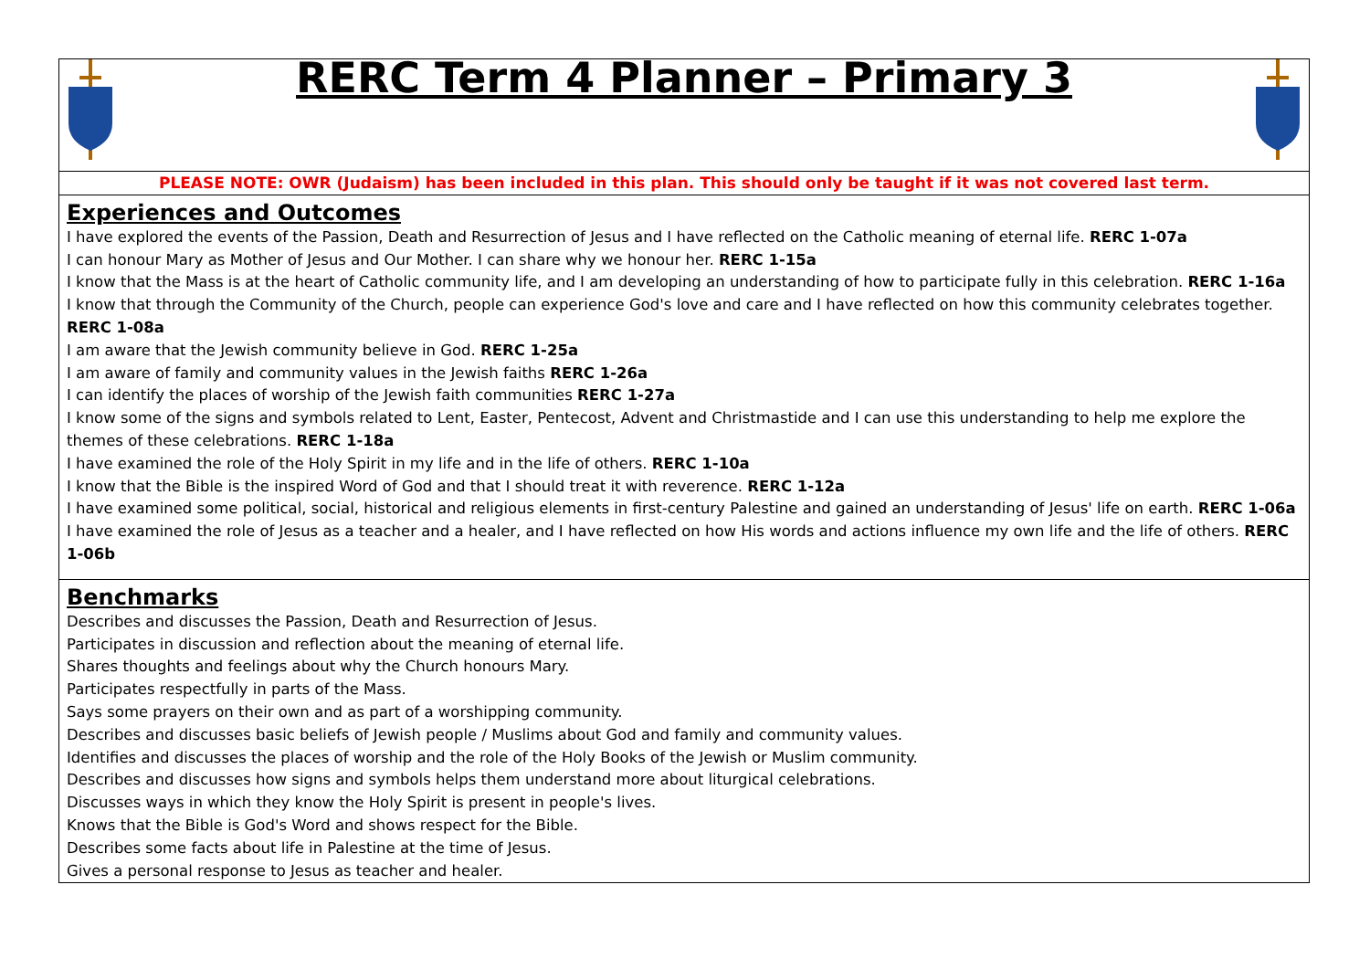| RERC Term 4 Planner – Primary 3 |
| PLEASE NOTE: OWR (Judaism) has been included in this plan. This should only be taught if it was not covered last term. |
| Experiences and Outcomes I have explored the events of the Passion, Death and Resurrection of Jesus and I have reflected on the Catholic meaning of eternal life. RERC 1-07a I can honour Mary as Mother of Jesus and Our Mother. I can share why we honour her. RERC 1-15a I know that the Mass is at the heart of Catholic community life, and I am developing an understanding of how to participate fully in this celebration. RERC 1-16a I know that through the Community of the Church, people can experience God's love and care and I have reflected on how this community celebrates together. RERC 1-08a I am aware that the Jewish community believe in God. RERC 1-25a I am aware of family and community values in the Jewish faiths RERC 1-26a I can identify the places of worship of the Jewish faith communities RERC 1-27a I know some of the signs and symbols related to Lent, Easter, Pentecost, Advent and Christmastide and I can use this understanding to help me explore the themes of these celebrations. RERC 1-18a I have examined the role of the Holy Spirit in my life and in the life of others. RERC 1-10a I know that the Bible is the inspired Word of God and that I should treat it with reverence. RERC 1-12a I have examined some political, social, historical and religious elements in first-century Palestine and gained an understanding of Jesus' life on earth. RERC 1-06a I have examined the role of Jesus as a teacher and a healer, and I have reflected on how His words and actions influence my own life and the life of others. RERC 1-06b |
| Benchmarks Describes and discusses the Passion, Death and Resurrection of Jesus. Participates in discussion and reflection about the meaning of eternal life. Shares thoughts and feelings about why the Church honours Mary. Participates respectfully in parts of the Mass. Says some prayers on their own and as part of a worshipping community. Describes and discusses basic beliefs of Jewish people / Muslims about God and family and community values. Identifies and discusses the places of worship and the role of the Holy Books of the Jewish or Muslim community. Describes and discusses how signs and symbols helps them understand more about liturgical celebrations. Discusses ways in which they know the Holy Spirit is present in people's lives. Knows that the Bible is God's Word and shows respect for the Bible. Describes some facts about life in Palestine at the time of Jesus. Gives a personal response to Jesus as teacher and healer. |